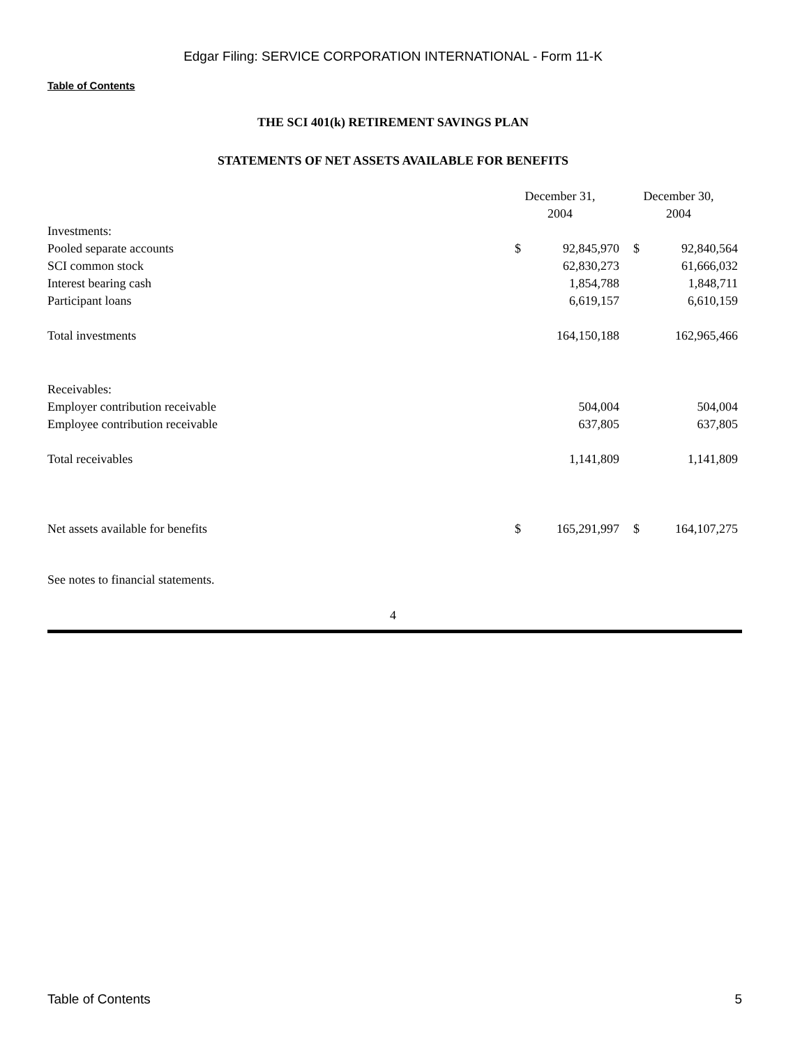Edgar Filing: SERVICE CORPORATION INTERNATIONAL - Form 11-K
Table of Contents
THE SCI 401(k) RETIREMENT SAVINGS PLAN
STATEMENTS OF NET ASSETS AVAILABLE FOR BENEFITS
| | December 31, 2004 | | December 30, 2004 | |
| --- | --- | --- | --- | --- |
| Investments: | | | | |
| Pooled separate accounts | $ | 92,845,970 | $ | 92,840,564 |
| SCI common stock | | 62,830,273 | | 61,666,032 |
| Interest bearing cash | | 1,854,788 | | 1,848,711 |
| Participant loans | | 6,619,157 | | 6,610,159 |
| Total investments | | 164,150,188 | | 162,965,466 |
| Receivables: | | | | |
| Employer contribution receivable | | 504,004 | | 504,004 |
| Employee contribution receivable | | 637,805 | | 637,805 |
| Total receivables | | 1,141,809 | | 1,141,809 |
| Net assets available for benefits | $ | 165,291,997 | $ | 164,107,275 |
See notes to financial statements.
4
Table of Contents 5